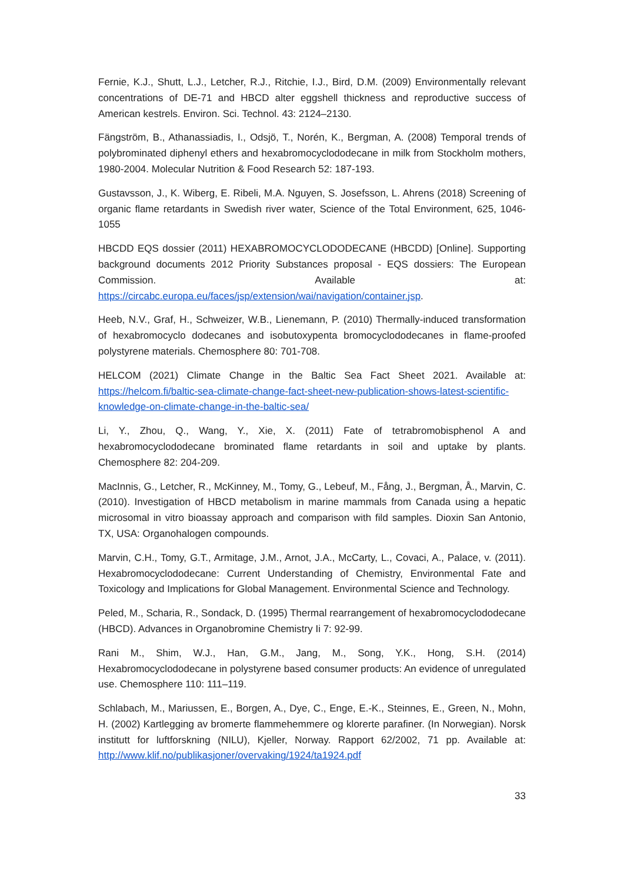Fernie, K.J., Shutt, L.J., Letcher, R.J., Ritchie, I.J., Bird, D.M. (2009) Environmentally relevant concentrations of DE-71 and HBCD alter eggshell thickness and reproductive success of American kestrels. Environ. Sci. Technol. 43: 2124–2130.
Fängström, B., Athanassiadis, I., Odsjö, T., Norén, K., Bergman, A. (2008) Temporal trends of polybrominated diphenyl ethers and hexabromocyclododecane in milk from Stockholm mothers, 1980-2004. Molecular Nutrition & Food Research 52: 187-193.
Gustavsson, J., K. Wiberg, E. Ribeli, M.A. Nguyen, S. Josefsson, L. Ahrens (2018) Screening of organic flame retardants in Swedish river water, Science of the Total Environment, 625, 1046-1055
HBCDD EQS dossier (2011) HEXABROMOCYCLODODECANE (HBCDD) [Online]. Supporting background documents 2012 Priority Substances proposal - EQS dossiers: The European Commission. Available at: https://circabc.europa.eu/faces/jsp/extension/wai/navigation/container.jsp.
Heeb, N.V., Graf, H., Schweizer, W.B., Lienemann, P. (2010) Thermally-induced transformation of hexabromocyclo dodecanes and isobutoxypenta bromocyclododecanes in flame-proofed polystyrene materials. Chemosphere 80: 701-708.
HELCOM (2021) Climate Change in the Baltic Sea Fact Sheet 2021. Available at: https://helcom.fi/baltic-sea-climate-change-fact-sheet-new-publication-shows-latest-scientific-knowledge-on-climate-change-in-the-baltic-sea/
Li, Y., Zhou, Q., Wang, Y., Xie, X. (2011) Fate of tetrabromobisphenol A and hexabromocyclododecane brominated flame retardants in soil and uptake by plants. Chemosphere 82: 204-209.
MacInnis, G., Letcher, R., McKinney, M., Tomy, G., Lebeuf, M., Fång, J., Bergman, Å., Marvin, C. (2010). Investigation of HBCD metabolism in marine mammals from Canada using a hepatic microsomal in vitro bioassay approach and comparison with fild samples. Dioxin San Antonio, TX, USA: Organohalogen compounds.
Marvin, C.H., Tomy, G.T., Armitage, J.M., Arnot, J.A., McCarty, L., Covaci, A., Palace, v. (2011). Hexabromocyclododecane: Current Understanding of Chemistry, Environmental Fate and Toxicology and Implications for Global Management. Environmental Science and Technology.
Peled, M., Scharia, R., Sondack, D. (1995) Thermal rearrangement of hexabromocyclododecane (HBCD). Advances in Organobromine Chemistry Ii 7: 92-99.
Rani M., Shim, W.J., Han, G.M., Jang, M., Song, Y.K., Hong, S.H. (2014) Hexabromocyclododecane in polystyrene based consumer products: An evidence of unregulated use. Chemosphere 110: 111–119.
Schlabach, M., Mariussen, E., Borgen, A., Dye, C., Enge, E.-K., Steinnes, E., Green, N., Mohn, H. (2002) Kartlegging av bromerte flammehemmere og klorerte parafiner. (In Norwegian). Norsk institutt for luftforskning (NILU), Kjeller, Norway. Rapport 62/2002, 71 pp. Available at: http://www.klif.no/publikasjoner/overvaking/1924/ta1924.pdf
33